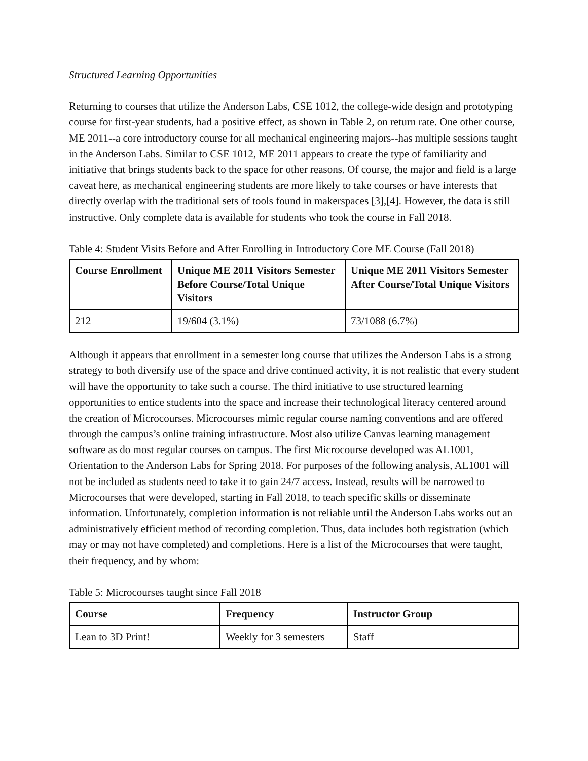Structured Learning Opportunities
Returning to courses that utilize the Anderson Labs, CSE 1012, the college-wide design and prototyping course for first-year students, had a positive effect, as shown in Table 2, on return rate. One other course, ME 2011--a core introductory course for all mechanical engineering majors--has multiple sessions taught in the Anderson Labs. Similar to CSE 1012, ME 2011 appears to create the type of familiarity and initiative that brings students back to the space for other reasons. Of course, the major and field is a large caveat here, as mechanical engineering students are more likely to take courses or have interests that directly overlap with the traditional sets of tools found in makerspaces [3],[4]. However, the data is still instructive. Only complete data is available for students who took the course in Fall 2018.
Table 4: Student Visits Before and After Enrolling in Introductory Core ME Course (Fall 2018)
| Course Enrollment | Unique ME 2011 Visitors Semester Before Course/Total Unique Visitors | Unique ME 2011 Visitors Semester After Course/Total Unique Visitors |
| --- | --- | --- |
| 212 | 19/604 (3.1%) | 73/1088 (6.7%) |
Although it appears that enrollment in a semester long course that utilizes the Anderson Labs is a strong strategy to both diversify use of the space and drive continued activity, it is not realistic that every student will have the opportunity to take such a course. The third initiative to use structured learning opportunities to entice students into the space and increase their technological literacy centered around the creation of Microcourses. Microcourses mimic regular course naming conventions and are offered through the campus’s online training infrastructure. Most also utilize Canvas learning management software as do most regular courses on campus. The first Microcourse developed was AL1001, Orientation to the Anderson Labs for Spring 2018. For purposes of the following analysis, AL1001 will not be included as students need to take it to gain 24/7 access. Instead, results will be narrowed to Microcourses that were developed, starting in Fall 2018, to teach specific skills or disseminate information. Unfortunately, completion information is not reliable until the Anderson Labs works out an administratively efficient method of recording completion. Thus, data includes both registration (which may or may not have completed) and completions. Here is a list of the Microcourses that were taught, their frequency, and by whom:
Table 5: Microcourses taught since Fall 2018
| Course | Frequency | Instructor Group |
| --- | --- | --- |
| Lean to 3D Print! | Weekly for 3 semesters | Staff |